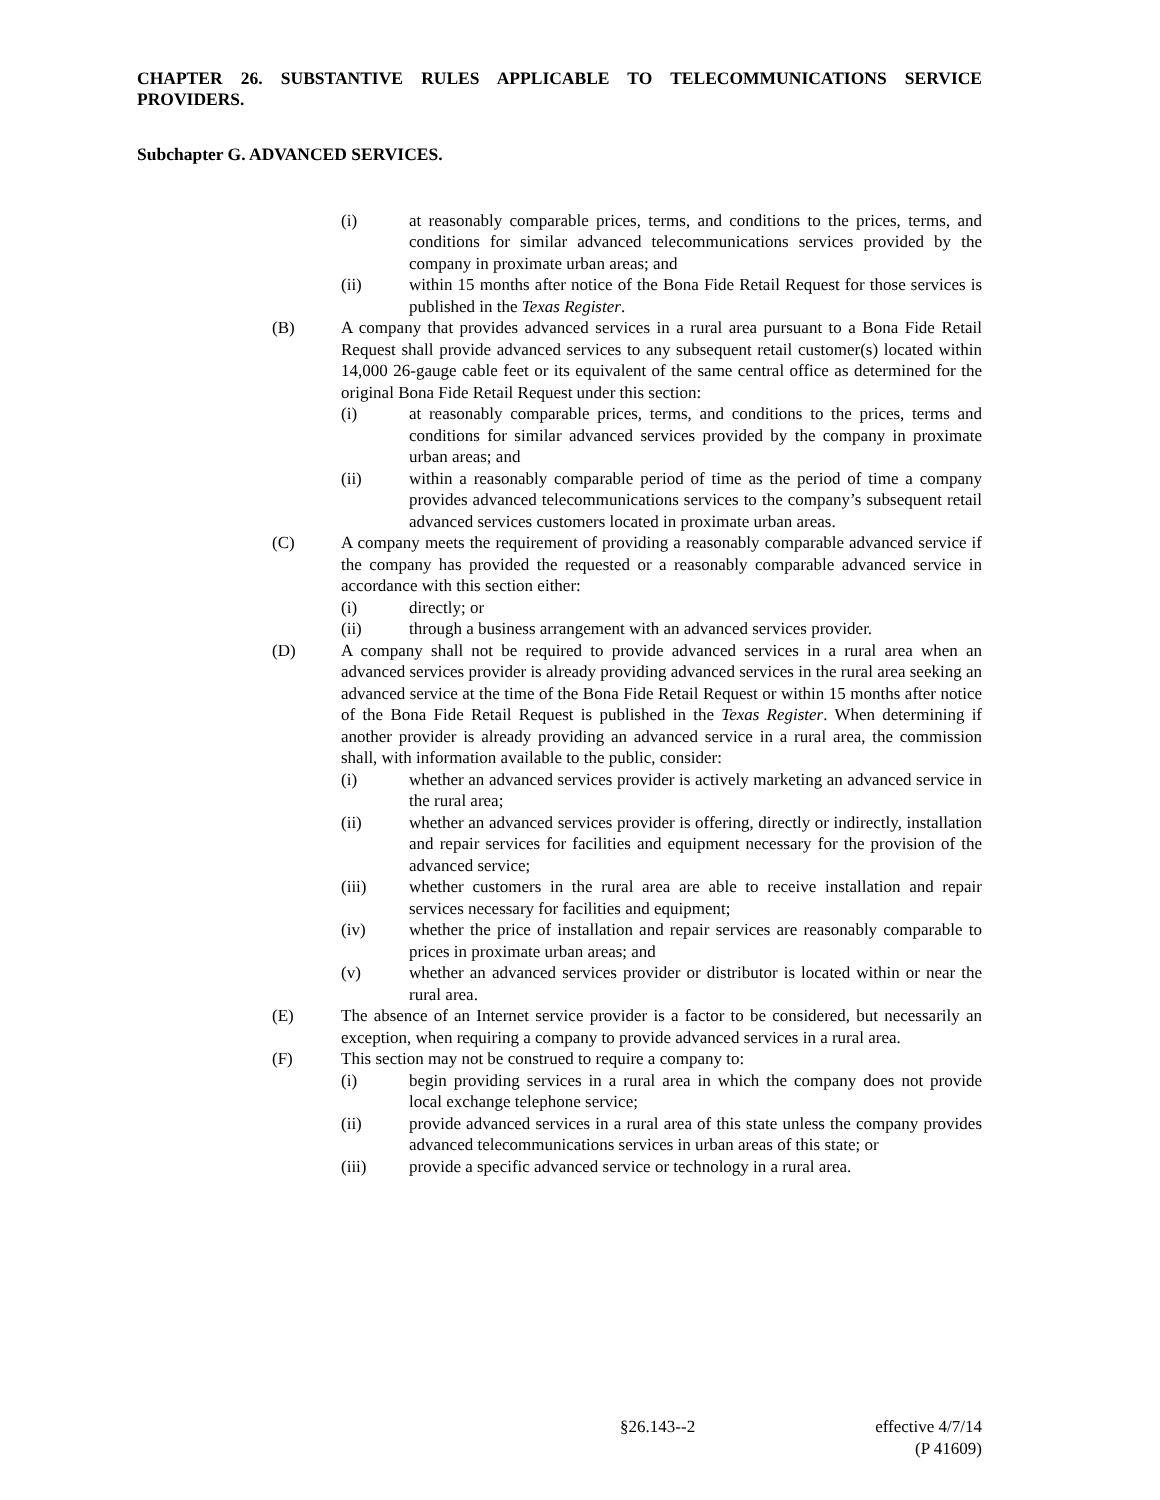CHAPTER 26. SUBSTANTIVE RULES APPLICABLE TO TELECOMMUNICATIONS SERVICE PROVIDERS.
Subchapter G. ADVANCED SERVICES.
(i) at reasonably comparable prices, terms, and conditions to the prices, terms, and conditions for similar advanced telecommunications services provided by the company in proximate urban areas; and
(ii) within 15 months after notice of the Bona Fide Retail Request for those services is published in the Texas Register.
(B) A company that provides advanced services in a rural area pursuant to a Bona Fide Retail Request shall provide advanced services to any subsequent retail customer(s) located within 14,000 26-gauge cable feet or its equivalent of the same central office as determined for the original Bona Fide Retail Request under this section:
(i) at reasonably comparable prices, terms, and conditions to the prices, terms and conditions for similar advanced services provided by the company in proximate urban areas; and
(ii) within a reasonably comparable period of time as the period of time a company provides advanced telecommunications services to the company’s subsequent retail advanced services customers located in proximate urban areas.
(C) A company meets the requirement of providing a reasonably comparable advanced service if the company has provided the requested or a reasonably comparable advanced service in accordance with this section either:
(i) directly; or
(ii) through a business arrangement with an advanced services provider.
(D) A company shall not be required to provide advanced services in a rural area when an advanced services provider is already providing advanced services in the rural area seeking an advanced service at the time of the Bona Fide Retail Request or within 15 months after notice of the Bona Fide Retail Request is published in the Texas Register. When determining if another provider is already providing an advanced service in a rural area, the commission shall, with information available to the public, consider:
(i) whether an advanced services provider is actively marketing an advanced service in the rural area;
(ii) whether an advanced services provider is offering, directly or indirectly, installation and repair services for facilities and equipment necessary for the provision of the advanced service;
(iii) whether customers in the rural area are able to receive installation and repair services necessary for facilities and equipment;
(iv) whether the price of installation and repair services are reasonably comparable to prices in proximate urban areas; and
(v) whether an advanced services provider or distributor is located within or near the rural area.
(E) The absence of an Internet service provider is a factor to be considered, but necessarily an exception, when requiring a company to provide advanced services in a rural area.
(F) This section may not be construed to require a company to:
(i) begin providing services in a rural area in which the company does not provide local exchange telephone service;
(ii) provide advanced services in a rural area of this state unless the company provides advanced telecommunications services in urban areas of this state; or
(iii) provide a specific advanced service or technology in a rural area.
§26.143--2 effective 4/7/14
(P 41609)